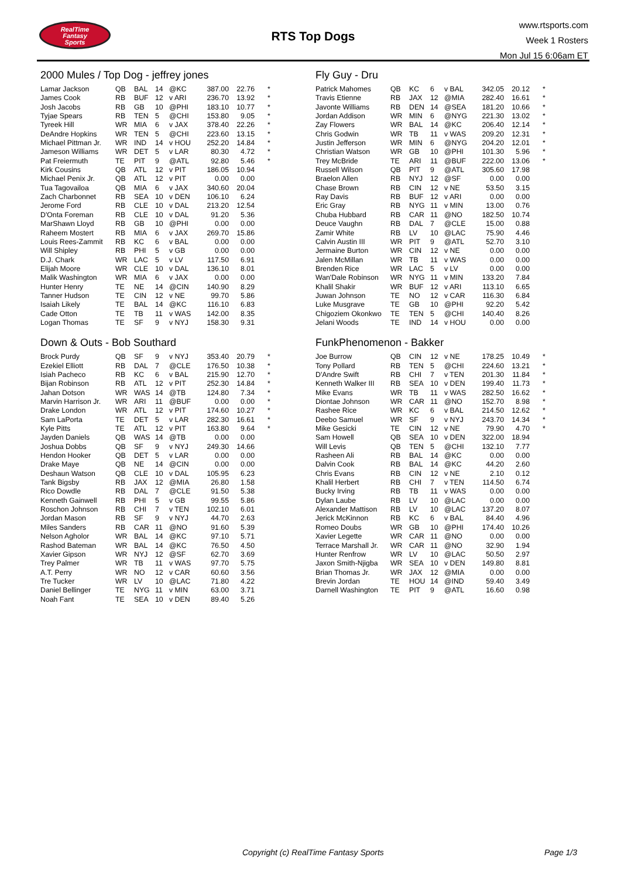RealTime
Fantasy
Sports
RTS Top Dogs
www.rtsports.com
Week 1 Rosters
Mon Jul 15 6:06am ET
2000 Mules / Top Dog - jeffrey jones
| Lamar Jackson | QB | BAL | 14 | @KC | 387.00 | 22.76 | * |
| James Cook | RB | BUF | 12 | v ARI | 236.70 | 13.92 | * |
| Josh Jacobs | RB | GB | 10 | @PHI | 183.10 | 10.77 | * |
| Tyjae Spears | RB | TEN | 5 | @CHI | 153.80 | 9.05 | * |
| Tyreek Hill | WR | MIA | 6 | v JAX | 378.40 | 22.26 | * |
| DeAndre Hopkins | WR | TEN | 5 | @CHI | 223.60 | 13.15 | * |
| Michael Pittman Jr. | WR | IND | 14 | v HOU | 252.20 | 14.84 | * |
| Jameson Williams | WR | DET | 5 | v LAR | 80.30 | 4.72 | * |
| Pat Freiermuth | TE | PIT | 9 | @ATL | 92.80 | 5.46 | * |
| Kirk Cousins | QB | ATL | 12 | v PIT | 186.05 | 10.94 | |
| Michael Penix Jr. | QB | ATL | 12 | v PIT | 0.00 | 0.00 | |
| Tua Tagovailoa | QB | MIA | 6 | v JAX | 340.60 | 20.04 | |
| Zach Charbonnet | RB | SEA | 10 | v DEN | 106.10 | 6.24 | |
| Jerome Ford | RB | CLE | 10 | v DAL | 213.20 | 12.54 | |
| D'Onta Foreman | RB | CLE | 10 | v DAL | 91.20 | 5.36 | |
| MarShawn Lloyd | RB | GB | 10 | @PHI | 0.00 | 0.00 | |
| Raheem Mostert | RB | MIA | 6 | v JAX | 269.70 | 15.86 | |
| Louis Rees-Zammit | RB | KC | 6 | v BAL | 0.00 | 0.00 | |
| Will Shipley | RB | PHI | 5 | v GB | 0.00 | 0.00 | |
| D.J. Chark | WR | LAC | 5 | v LV | 117.50 | 6.91 | |
| Elijah Moore | WR | CLE | 10 | v DAL | 136.10 | 8.01 | |
| Malik Washington | WR | MIA | 6 | v JAX | 0.00 | 0.00 | |
| Hunter Henry | TE | NE | 14 | @CIN | 140.90 | 8.29 | |
| Tanner Hudson | TE | CIN | 12 | v NE | 99.70 | 5.86 | |
| Isaiah Likely | TE | BAL | 14 | @KC | 116.10 | 6.83 | |
| Cade Otton | TE | TB | 11 | v WAS | 142.00 | 8.35 | |
| Logan Thomas | TE | SF | 9 | v NYJ | 158.30 | 9.31 | |
Down & Outs - Bob Southard
| Brock Purdy | QB | SF | 9 | v NYJ | 353.40 | 20.79 | * |
| Ezekiel Elliott | RB | DAL | 7 | @CLE | 176.50 | 10.38 | * |
| Isiah Pacheco | RB | KC | 6 | v BAL | 215.90 | 12.70 | * |
| Bijan Robinson | RB | ATL | 12 | v PIT | 252.30 | 14.84 | * |
| Jahan Dotson | WR | WAS | 14 | @TB | 124.80 | 7.34 | * |
| Marvin Harrison Jr. | WR | ARI | 11 | @BUF | 0.00 | 0.00 | * |
| Drake London | WR | ATL | 12 | v PIT | 174.60 | 10.27 | * |
| Sam LaPorta | TE | DET | 5 | v LAR | 282.30 | 16.61 | * |
| Kyle Pitts | TE | ATL | 12 | v PIT | 163.80 | 9.64 | * |
| Jayden Daniels | QB | WAS | 14 | @TB | 0.00 | 0.00 | |
| Joshua Dobbs | QB | SF | 9 | v NYJ | 249.30 | 14.66 | |
| Hendon Hooker | QB | DET | 5 | v LAR | 0.00 | 0.00 | |
| Drake Maye | QB | NE | 14 | @CIN | 0.00 | 0.00 | |
| Deshaun Watson | QB | CLE | 10 | v DAL | 105.95 | 6.23 | |
| Tank Bigsby | RB | JAX | 12 | @MIA | 26.80 | 1.58 | |
| Rico Dowdle | RB | DAL | 7 | @CLE | 91.50 | 5.38 | |
| Kenneth Gainwell | RB | PHI | 5 | v GB | 99.55 | 5.86 | |
| Roschon Johnson | RB | CHI | 7 | v TEN | 102.10 | 6.01 | |
| Jordan Mason | RB | SF | 9 | v NYJ | 44.70 | 2.63 | |
| Miles Sanders | RB | CAR | 11 | @NO | 91.60 | 5.39 | |
| Nelson Agholor | WR | BAL | 14 | @KC | 97.10 | 5.71 | |
| Rashod Bateman | WR | BAL | 14 | @KC | 76.50 | 4.50 | |
| Xavier Gipson | WR | NYJ | 12 | @SF | 62.70 | 3.69 | |
| Trey Palmer | WR | TB | 11 | v WAS | 97.70 | 5.75 | |
| A.T. Perry | WR | NO | 12 | v CAR | 60.60 | 3.56 | |
| Tre Tucker | WR | LV | 10 | @LAC | 71.80 | 4.22 | |
| Daniel Bellinger | TE | NYG | 11 | v MIN | 63.00 | 3.71 | |
| Noah Fant | TE | SEA | 10 | v DEN | 89.40 | 5.26 | |
Fly Guy - Dru
| Patrick Mahomes | QB | KC | 6 | v BAL | 342.05 | 20.12 | * |
| Travis Etienne | RB | JAX | 12 | @MIA | 282.40 | 16.61 | * |
| Javonte Williams | RB | DEN | 14 | @SEA | 181.20 | 10.66 | * |
| Jordan Addison | WR | MIN | 6 | @NYG | 221.30 | 13.02 | * |
| Zay Flowers | WR | BAL | 14 | @KC | 206.40 | 12.14 | * |
| Chris Godwin | WR | TB | 11 | v WAS | 209.20 | 12.31 | * |
| Justin Jefferson | WR | MIN | 6 | @NYG | 204.20 | 12.01 | * |
| Christian Watson | WR | GB | 10 | @PHI | 101.30 | 5.96 | * |
| Trey McBride | TE | ARI | 11 | @BUF | 222.00 | 13.06 | * |
| Russell Wilson | QB | PIT | 9 | @ATL | 305.60 | 17.98 | |
| Braelon Allen | RB | NYJ | 12 | @SF | 0.00 | 0.00 | |
| Chase Brown | RB | CIN | 12 | v NE | 53.50 | 3.15 | |
| Ray Davis | RB | BUF | 12 | v ARI | 0.00 | 0.00 | |
| Eric Gray | RB | NYG | 11 | v MIN | 13.00 | 0.76 | |
| Chuba Hubbard | RB | CAR | 11 | @NO | 182.50 | 10.74 | |
| Deuce Vaughn | RB | DAL | 7 | @CLE | 15.00 | 0.88 | |
| Zamir White | RB | LV | 10 | @LAC | 75.90 | 4.46 | |
| Calvin Austin III | WR | PIT | 9 | @ATL | 52.70 | 3.10 | |
| Jermaine Burton | WR | CIN | 12 | v NE | 0.00 | 0.00 | |
| Jalen McMillan | WR | TB | 11 | v WAS | 0.00 | 0.00 | |
| Brenden Rice | WR | LAC | 5 | v LV | 0.00 | 0.00 | |
| Wan'Dale Robinson | WR | NYG | 11 | v MIN | 133.20 | 7.84 | |
| Khalil Shakir | WR | BUF | 12 | v ARI | 113.10 | 6.65 | |
| Juwan Johnson | TE | NO | 12 | v CAR | 116.30 | 6.84 | |
| Luke Musgrave | TE | GB | 10 | @PHI | 92.20 | 5.42 | |
| Chigoziem Okonkwo | TE | TEN | 5 | @CHI | 140.40 | 8.26 | |
| Jelani Woods | TE | IND | 14 | v HOU | 0.00 | 0.00 | |
FunkPhenomenon - Bakker
| Joe Burrow | QB | CIN | 12 | v NE | 178.25 | 10.49 | * |
| Tony Pollard | RB | TEN | 5 | @CHI | 224.60 | 13.21 | * |
| D'Andre Swift | RB | CHI | 7 | v TEN | 201.30 | 11.84 | * |
| Kenneth Walker III | RB | SEA | 10 | v DEN | 199.40 | 11.73 | * |
| Mike Evans | WR | TB | 11 | v WAS | 282.50 | 16.62 | * |
| Diontae Johnson | WR | CAR | 11 | @NO | 152.70 | 8.98 | * |
| Rashee Rice | WR | KC | 6 | v BAL | 214.50 | 12.62 | * |
| Deebo Samuel | WR | SF | 9 | v NYJ | 243.70 | 14.34 | * |
| Mike Gesicki | TE | CIN | 12 | v NE | 79.90 | 4.70 | * |
| Sam Howell | QB | SEA | 10 | v DEN | 322.00 | 18.94 | |
| Will Levis | QB | TEN | 5 | @CHI | 132.10 | 7.77 | |
| Rasheen Ali | RB | BAL | 14 | @KC | 0.00 | 0.00 | |
| Dalvin Cook | RB | BAL | 14 | @KC | 44.20 | 2.60 | |
| Chris Evans | RB | CIN | 12 | v NE | 2.10 | 0.12 | |
| Khalil Herbert | RB | CHI | 7 | v TEN | 114.50 | 6.74 | |
| Bucky Irving | RB | TB | 11 | v WAS | 0.00 | 0.00 | |
| Dylan Laube | RB | LV | 10 | @LAC | 0.00 | 0.00 | |
| Alexander Mattison | RB | LV | 10 | @LAC | 137.20 | 8.07 | |
| Jerick McKinnon | RB | KC | 6 | v BAL | 84.40 | 4.96 | |
| Romeo Doubs | WR | GB | 10 | @PHI | 174.40 | 10.26 | |
| Xavier Legette | WR | CAR | 11 | @NO | 0.00 | 0.00 | |
| Terrace Marshall Jr. | WR | CAR | 11 | @NO | 32.90 | 1.94 | |
| Hunter Renfrow | WR | LV | 10 | @LAC | 50.50 | 2.97 | |
| Jaxon Smith-Njigba | WR | SEA | 10 | v DEN | 149.80 | 8.81 | |
| Brian Thomas Jr. | WR | JAX | 12 | @MIA | 0.00 | 0.00 | |
| Brevin Jordan | TE | HOU | 14 | @IND | 59.40 | 3.49 | |
| Darnell Washington | TE | PIT | 9 | @ATL | 16.60 | 0.98 | |
Copyright (c) RealTime Fantasy Sports Page 1/3